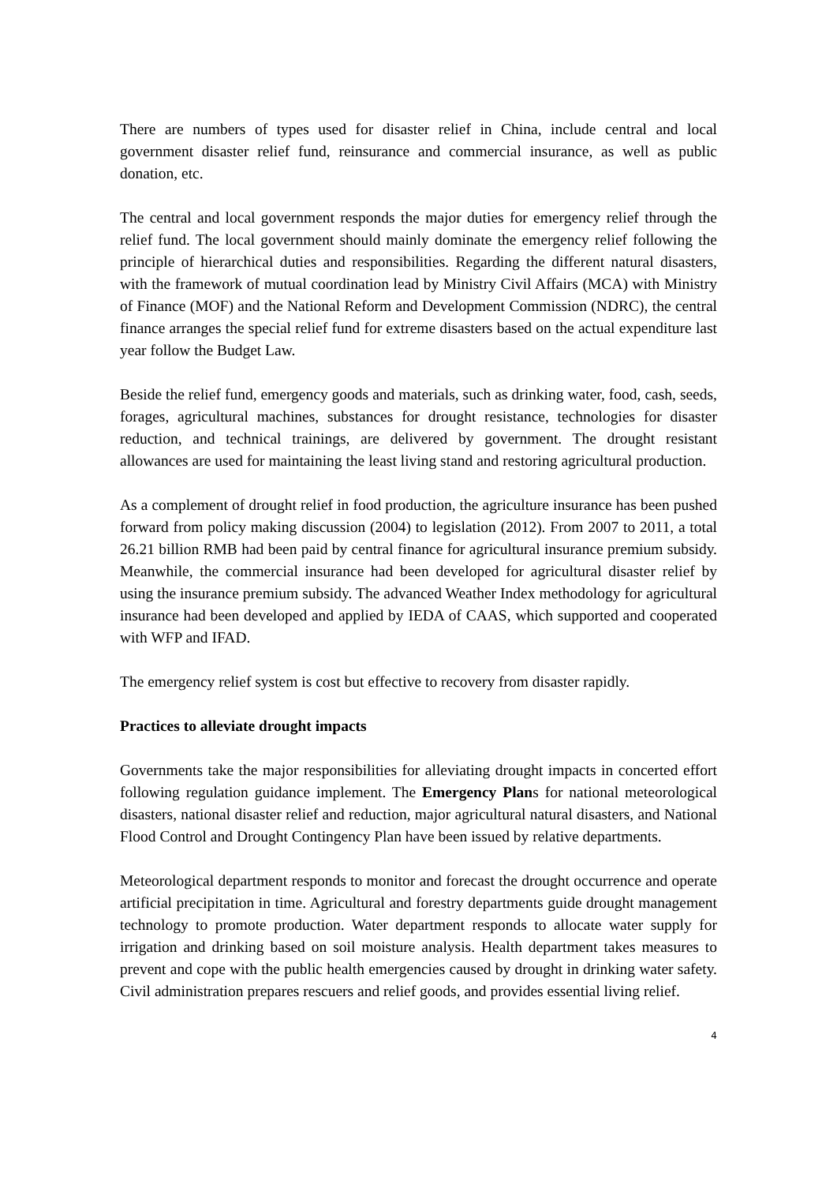There are numbers of types used for disaster relief in China, include central and local government disaster relief fund, reinsurance and commercial insurance, as well as public donation, etc.
The central and local government responds the major duties for emergency relief through the relief fund. The local government should mainly dominate the emergency relief following the principle of hierarchical duties and responsibilities. Regarding the different natural disasters, with the framework of mutual coordination lead by Ministry Civil Affairs (MCA) with Ministry of Finance (MOF) and the National Reform and Development Commission (NDRC), the central finance arranges the special relief fund for extreme disasters based on the actual expenditure last year follow the Budget Law.
Beside the relief fund, emergency goods and materials, such as drinking water, food, cash, seeds, forages, agricultural machines, substances for drought resistance, technologies for disaster reduction, and technical trainings, are delivered by government. The drought resistant allowances are used for maintaining the least living stand and restoring agricultural production.
As a complement of drought relief in food production, the agriculture insurance has been pushed forward from policy making discussion (2004) to legislation (2012). From 2007 to 2011, a total 26.21 billion RMB had been paid by central finance for agricultural insurance premium subsidy. Meanwhile, the commercial insurance had been developed for agricultural disaster relief by using the insurance premium subsidy. The advanced Weather Index methodology for agricultural insurance had been developed and applied by IEDA of CAAS, which supported and cooperated with WFP and IFAD.
The emergency relief system is cost but effective to recovery from disaster rapidly.
Practices to alleviate drought impacts
Governments take the major responsibilities for alleviating drought impacts in concerted effort following regulation guidance implement. The Emergency Plans for national meteorological disasters, national disaster relief and reduction, major agricultural natural disasters, and National Flood Control and Drought Contingency Plan have been issued by relative departments.
Meteorological department responds to monitor and forecast the drought occurrence and operate artificial precipitation in time. Agricultural and forestry departments guide drought management technology to promote production. Water department responds to allocate water supply for irrigation and drinking based on soil moisture analysis. Health department takes measures to prevent and cope with the public health emergencies caused by drought in drinking water safety. Civil administration prepares rescuers and relief goods, and provides essential living relief.
4